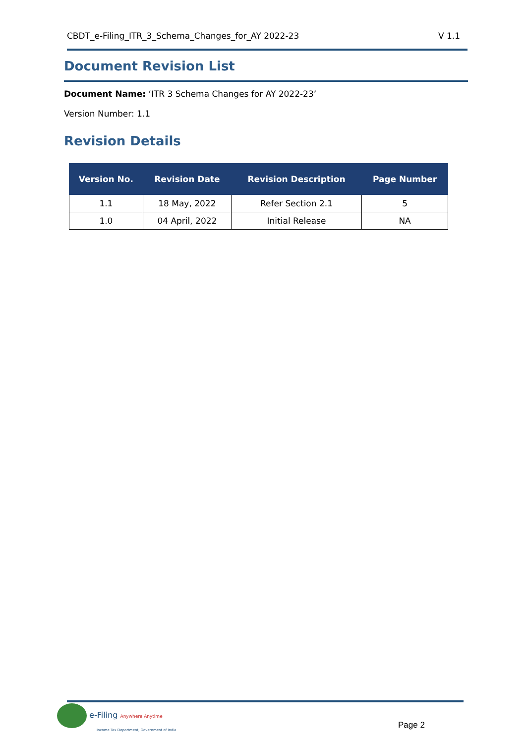CBDT_e-Filing_ITR_3_Schema_Changes_for_AY 2022-23 V 1.1
Document Revision List
Document Name: ‘ITR 3 Schema Changes for AY 2022-23’
Version Number: 1.1
Revision Details
| Version No. | Revision Date | Revision Description | Page Number |
| --- | --- | --- | --- |
| 1.1 | 18 May, 2022 | Refer Section 2.1 | 5 |
| 1.0 | 04 April, 2022 | Initial Release | NA |
e-Filing Anywhere Anytime
Income Tax Department, Government of India
Page 2